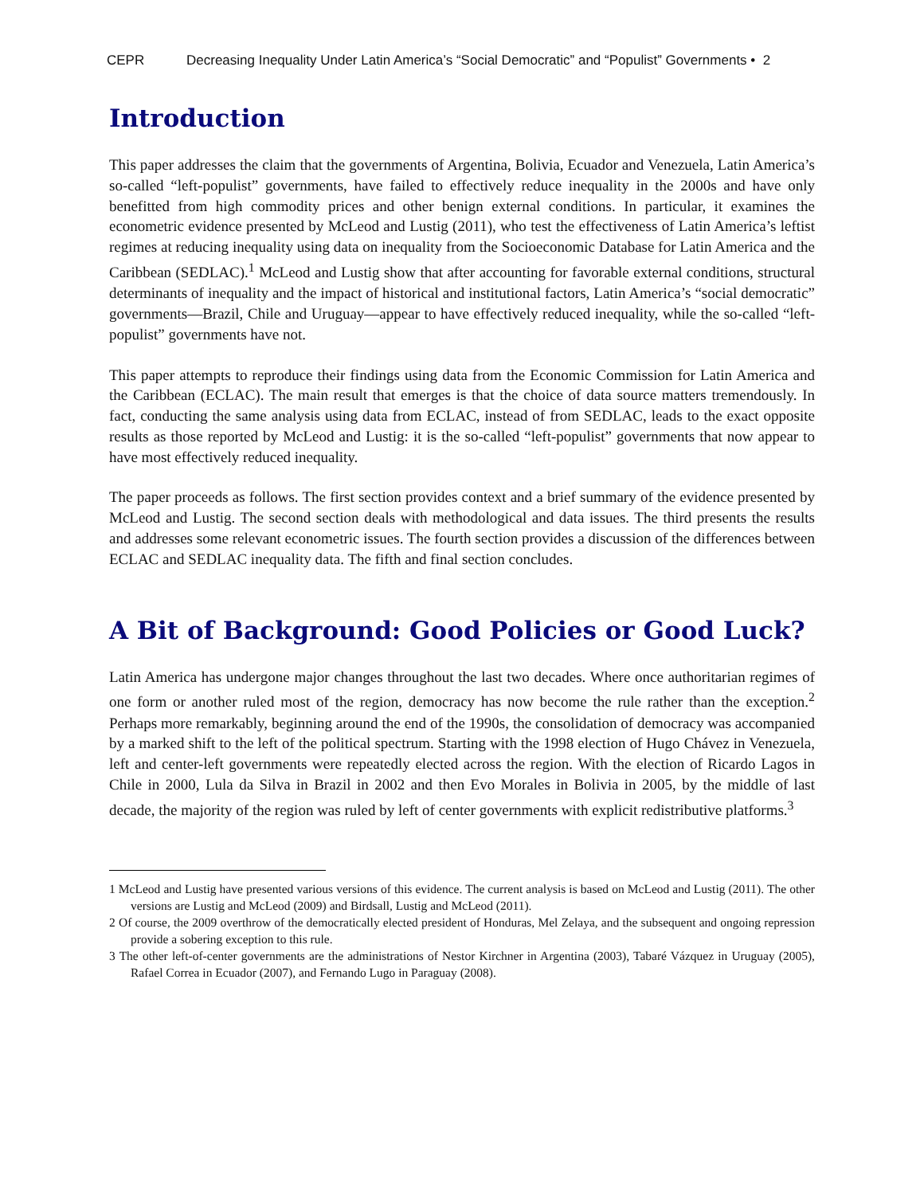CEPR Decreasing Inequality Under Latin America’s “Social Democratic” and “Populist” Governments • 2
Introduction
This paper addresses the claim that the governments of Argentina, Bolivia, Ecuador and Venezuela, Latin America’s so-called “left-populist” governments, have failed to effectively reduce inequality in the 2000s and have only benefitted from high commodity prices and other benign external conditions. In particular, it examines the econometric evidence presented by McLeod and Lustig (2011), who test the effectiveness of Latin America’s leftist regimes at reducing inequality using data on inequality from the Socioeconomic Database for Latin America and the Caribbean (SEDLAC).<sup>1</sup> McLeod and Lustig show that after accounting for favorable external conditions, structural determinants of inequality and the impact of historical and institutional factors, Latin America’s “social democratic” governments—Brazil, Chile and Uruguay—appear to have effectively reduced inequality, while the so-called “left-populist” governments have not.
This paper attempts to reproduce their findings using data from the Economic Commission for Latin America and the Caribbean (ECLAC). The main result that emerges is that the choice of data source matters tremendously. In fact, conducting the same analysis using data from ECLAC, instead of from SEDLAC, leads to the exact opposite results as those reported by McLeod and Lustig: it is the so-called “left-populist” governments that now appear to have most effectively reduced inequality.
The paper proceeds as follows. The first section provides context and a brief summary of the evidence presented by McLeod and Lustig. The second section deals with methodological and data issues. The third presents the results and addresses some relevant econometric issues. The fourth section provides a discussion of the differences between ECLAC and SEDLAC inequality data. The fifth and final section concludes.
A Bit of Background: Good Policies or Good Luck?
Latin America has undergone major changes throughout the last two decades. Where once authoritarian regimes of one form or another ruled most of the region, democracy has now become the rule rather than the exception.<sup>2</sup> Perhaps more remarkably, beginning around the end of the 1990s, the consolidation of democracy was accompanied by a marked shift to the left of the political spectrum. Starting with the 1998 election of Hugo Chávez in Venezuela, left and center-left governments were repeatedly elected across the region. With the election of Ricardo Lagos in Chile in 2000, Lula da Silva in Brazil in 2002 and then Evo Morales in Bolivia in 2005, by the middle of last decade, the majority of the region was ruled by left of center governments with explicit redistributive platforms.<sup>3</sup>
1 McLeod and Lustig have presented various versions of this evidence. The current analysis is based on McLeod and Lustig (2011). The other versions are Lustig and McLeod (2009) and Birdsall, Lustig and McLeod (2011).
2 Of course, the 2009 overthrow of the democratically elected president of Honduras, Mel Zelaya, and the subsequent and ongoing repression provide a sobering exception to this rule.
3 The other left-of-center governments are the administrations of Nestor Kirchner in Argentina (2003), Tabaré Vázquez in Uruguay (2005), Rafael Correa in Ecuador (2007), and Fernando Lugo in Paraguay (2008).